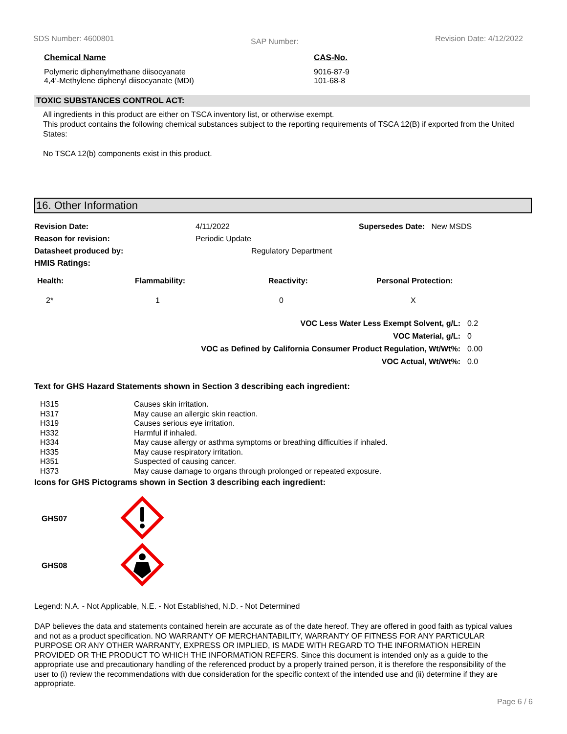SDS Number: 4600801 SAP Number: Revision Date: 4/12/2022
| Chemical Name | CAS-No. |
| --- | --- |
| Polymeric diphenylmethane diisocyanate | 9016-87-9 |
| 4,4’-Methylene diphenyl diisocyanate (MDI) | 101-68-8 |
TOXIC SUBSTANCES CONTROL ACT:
All ingredients in this product are either on TSCA inventory list, or otherwise exempt.
This product contains the following chemical substances subject to the reporting requirements of TSCA 12(B) if exported from the United States:
No TSCA 12(b) components exist in this product.
16. Other Information
| Revision Date: | 4/11/2022 | Supersedes Date: New MSDS |
| Reason for revision: | Periodic Update | |
| Datasheet produced by: | Regulatory Department | |
| HMIS Ratings: | | |
| Health: | Flammability: | Reactivity: | Personal Protection: |
| --- | --- | --- | --- |
| 2* | 1 | 0 | X |
| VOC Less Water Less Exempt Solvent, g/L: | 0.2 |
| VOC Material, g/L: | 0 |
| VOC as Defined by California Consumer Product Regulation, Wt/Wt%: | 0.00 |
| VOC Actual, Wt/Wt%: | 0.0 |
Text for GHS Hazard Statements shown in Section 3 describing each ingredient:
| H315 | Causes skin irritation. |
| H317 | May cause an allergic skin reaction. |
| H319 | Causes serious eye irritation. |
| H332 | Harmful if inhaled. |
| H334 | May cause allergy or asthma symptoms or breathing difficulties if inhaled. |
| H335 | May cause respiratory irritation. |
| H351 | Suspected of causing cancer. |
| H373 | May cause damage to organs through prolonged or repeated exposure. |
Icons for GHS Pictograms shown in Section 3 describing each ingredient:
| GHS07 | |
| GHS08 | |
Legend: N.A. - Not Applicable, N.E. - Not Established, N.D. - Not Determined
DAP believes the data and statements contained herein are accurate as of the date hereof. They are offered in good faith as typical values and not as a product specification. NO WARRANTY OF MERCHANTABILITY, WARRANTY OF FITNESS FOR ANY PARTICULAR PURPOSE OR ANY OTHER WARRANTY, EXPRESS OR IMPLIED, IS MADE WITH REGARD TO THE INFORMATION HEREIN PROVIDED OR THE PRODUCT TO WHICH THE INFORMATION REFERS. Since this document is intended only as a guide to the appropriate use and precautionary handling of the referenced product by a properly trained person, it is therefore the responsibility of the user to (i) review the recommendations with due consideration for the specific context of the intended use and (ii) determine if they are appropriate.
Page 6 / 6